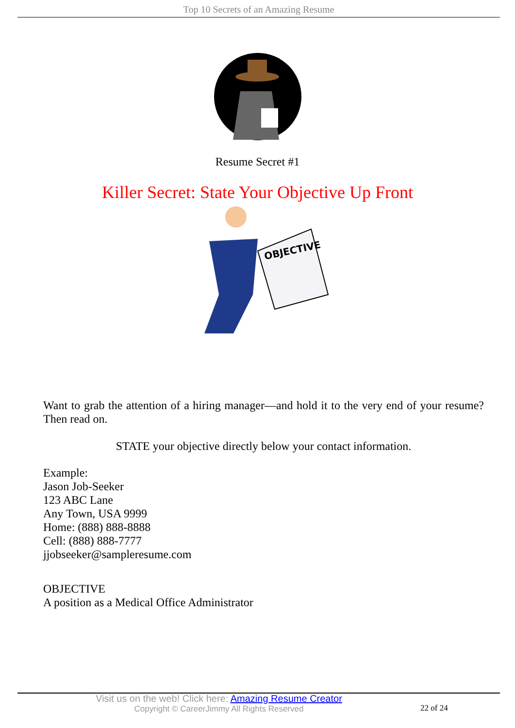Top 10 Secrets of an Amazing Resume
Resume Secret #1
Killer Secret: State Your Objective Up Front
OBJECTIVE
Want to grab the attention of a hiring manager—and hold it to the very end of your resume? Then read on.
STATE your objective directly below your contact information.
Example:
Jason Job-Seeker
123 ABC Lane
Any Town, USA 9999
Home: (888) 888-8888
Cell: (888) 888-7777
jjobseeker@sampleresume.com
OBJECTIVE
A position as a Medical Office Administrator
Visit us on the web! Click here: Amazing Resume Creator
Copyright © CareerJimmy All Rights Reserved
22 of 24